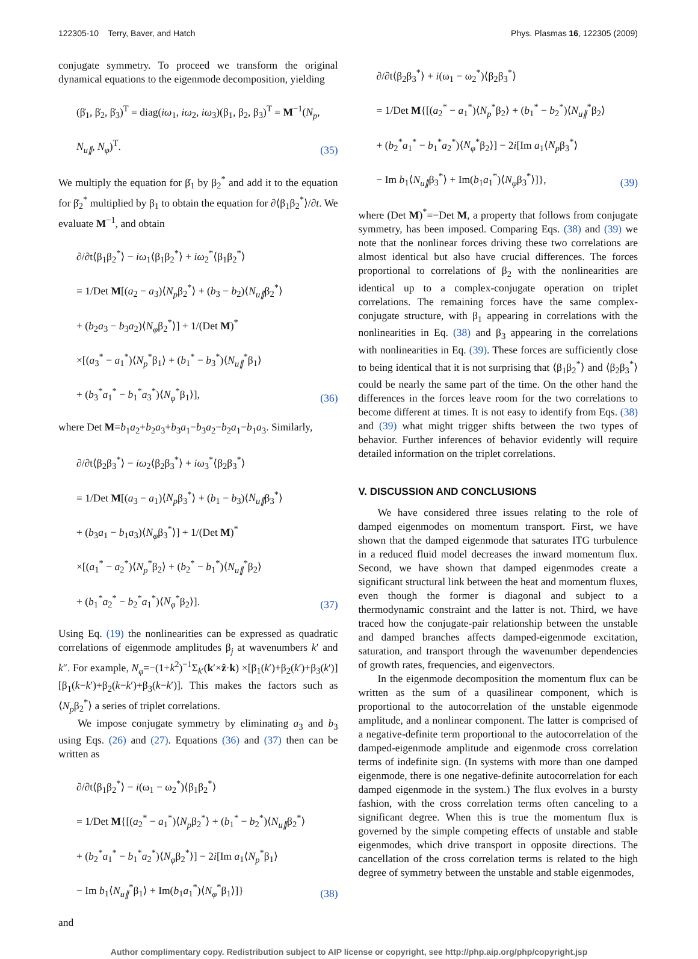122305-10 Terry, Baver, and Hatch Phys. Plasmas 16, 122305 (2009)
conjugate symmetry. To proceed we transform the original dynamical equations to the eigenmode decomposition, yielding
(β̇<sub>1</sub>, β̇<sub>2</sub>, β̇<sub>3</sub>)<sup>T</sup> = diag(iω<sub>1</sub>, iω<sub>2</sub>, iω<sub>3</sub>)(β<sub>1</sub>, β<sub>2</sub>, β<sub>3</sub>)<sup>T</sup> = M<sup>−1</sup>(N<sub>p</sub>, N<sub>u∥</sub>, N<sub>φ</sub>)<sup>T</sup>.
(35)
We multiply the equation for β̇<sub>1</sub> by β<sub>2</sub><sup>*</sup> and add it to the equation for β̇<sub>2</sub><sup>*</sup> multiplied by β<sub>1</sub> to obtain the equation for ∂⟨β<sub>1</sub>β<sub>2</sub><sup>*</sup>⟩/∂t. We evaluate M<sup>−1</sup>, and obtain
∂/∂t⟨β<sub>1</sub>β<sub>2</sub><sup>*</sup>⟩ − iω<sub>1</sub>⟨β<sub>1</sub>β<sub>2</sub><sup>*</sup>⟩ + iω<sub>2</sub><sup>*</sup>⟨β<sub>1</sub>β<sub>2</sub><sup>*</sup>⟩
= 1/Det M[(a<sub>2</sub> − a<sub>3</sub>)⟨N<sub>p</sub>β<sub>2</sub><sup>*</sup>⟩ + (b<sub>3</sub> − b<sub>2</sub>)⟨N<sub>u∥</sub>β<sub>2</sub><sup>*</sup>⟩
+ (b<sub>2</sub>a<sub>3</sub> − b<sub>3</sub>a<sub>2</sub>)⟨N<sub>φ</sub>β<sub>2</sub><sup>*</sup>⟩] + 1/(Det M)<sup>*</sup>
×[(a<sub>3</sub><sup>*</sup> − a<sub>1</sub><sup>*</sup>)⟨N<sub>p</sub><sup>*</sup>β<sub>1</sub>⟩ + (b<sub>1</sub><sup>*</sup> − b<sub>3</sub><sup>*</sup>)⟨N<sub>u∥</sub><sup>*</sup>β<sub>1</sub>⟩
+ (b<sub>3</sub><sup>*</sup>a<sub>1</sub><sup>*</sup> − b<sub>1</sub><sup>*</sup>a<sub>3</sub><sup>*</sup>)⟨N<sub>φ</sub><sup>*</sup>β<sub>1</sub>⟩],
(36)
where Det M=b<sub>1</sub>a<sub>2</sub>+b<sub>2</sub>a<sub>3</sub>+b<sub>3</sub>a<sub>1</sub>−b<sub>3</sub>a<sub>2</sub>−b<sub>2</sub>a<sub>1</sub>−b<sub>1</sub>a<sub>3</sub>. Similarly,
∂/∂t⟨β<sub>2</sub>β<sub>3</sub><sup>*</sup>⟩ − iω<sub>2</sub>⟨β<sub>2</sub>β<sub>3</sub><sup>*</sup>⟩ + iω<sub>3</sub><sup>*</sup>⟨β<sub>2</sub>β<sub>3</sub><sup>*</sup>⟩
= 1/Det M[(a<sub>3</sub> − a<sub>1</sub>)⟨N<sub>p</sub>β<sub>3</sub><sup>*</sup>⟩ + (b<sub>1</sub> − b<sub>3</sub>)⟨N<sub>u∥</sub>β<sub>3</sub><sup>*</sup>⟩
+ (b<sub>3</sub>a<sub>1</sub> − b<sub>1</sub>a<sub>3</sub>)⟨N<sub>φ</sub>β<sub>3</sub><sup>*</sup>⟩] + 1/(Det M)<sup>*</sup>
×[(a<sub>1</sub><sup>*</sup> − a<sub>2</sub><sup>*</sup>)⟨N<sub>p</sub><sup>*</sup>β<sub>2</sub>⟩ + (b<sub>2</sub><sup>*</sup> − b<sub>1</sub><sup>*</sup>)⟨N<sub>u∥</sub><sup>*</sup>β<sub>2</sub>⟩
+ (b<sub>1</sub><sup>*</sup>a<sub>2</sub><sup>*</sup> − b<sub>2</sub><sup>*</sup>a<sub>1</sub><sup>*</sup>)⟨N<sub>φ</sub><sup>*</sup>β<sub>2</sub>⟩].
(37)
Using Eq. (19) the nonlinearities can be expressed as quadratic correlations of eigenmode amplitudes β<sub>j</sub> at wavenumbers k′ and k″. For example, N<sub>φ</sub>=−(1+k<sup>2</sup>)<sup>−1</sup>Σ<sub>k′</sub>(k′×ẑ·k) ×[β<sub>1</sub>(k′)+β<sub>2</sub>(k′)+β<sub>3</sub>(k′)][β<sub>1</sub>(k−k′)+β<sub>2</sub>(k−k′)+β<sub>3</sub>(k−k′)]. This makes the factors such as ⟨N<sub>p</sub>β<sub>2</sub><sup>*</sup>⟩ a series of triplet correlations.
We impose conjugate symmetry by eliminating a<sub>3</sub> and b<sub>3</sub> using Eqs. (26) and (27). Equations (36) and (37) then can be written as
∂/∂t⟨β<sub>1</sub>β<sub>2</sub><sup>*</sup>⟩ − i(ω<sub>1</sub> − ω<sub>2</sub><sup>*</sup>)⟨β<sub>1</sub>β<sub>2</sub><sup>*</sup>⟩
= 1/Det M{[(a<sub>2</sub><sup>*</sup> − a<sub>1</sub><sup>*</sup>)⟨N<sub>p</sub>β<sub>2</sub><sup>*</sup>⟩ + (b<sub>1</sub><sup>*</sup> − b<sub>2</sub><sup>*</sup>)⟨N<sub>u∥</sub>β<sub>2</sub><sup>*</sup>⟩
+ (b<sub>2</sub><sup>*</sup>a<sub>1</sub><sup>*</sup> − b<sub>1</sub><sup>*</sup>a<sub>2</sub><sup>*</sup>)⟨N<sub>φ</sub>β<sub>2</sub><sup>*</sup>⟩] − 2i[Im a<sub>1</sub>⟨N<sub>p</sub><sup>*</sup>β<sub>1</sub>⟩
− Im b<sub>1</sub>⟨N<sub>u∥</sub><sup>*</sup>β<sub>1</sub>⟩ + Im(b<sub>1</sub>a<sub>1</sub><sup>*</sup>)⟨N<sub>φ</sub><sup>*</sup>β<sub>1</sub>⟩]}
(38)
and
∂/∂t⟨β<sub>2</sub>β<sub>3</sub><sup>*</sup>⟩ + i(ω<sub>1</sub> − ω<sub>2</sub><sup>*</sup>)⟨β<sub>2</sub>β<sub>3</sub><sup>*</sup>⟩
= 1/Det M{[(a<sub>2</sub><sup>*</sup> − a<sub>1</sub><sup>*</sup>)⟨N<sub>p</sub><sup>*</sup>β<sub>2</sub>⟩ + (b<sub>1</sub><sup>*</sup> − b<sub>2</sub><sup>*</sup>)⟨N<sub>u∥</sub><sup>*</sup>β<sub>2</sub>⟩
+ (b<sub>2</sub><sup>*</sup>a<sub>1</sub><sup>*</sup> − b<sub>1</sub><sup>*</sup>a<sub>2</sub><sup>*</sup>)⟨N<sub>φ</sub><sup>*</sup>β<sub>2</sub>⟩] − 2i[Im a<sub>1</sub>⟨N<sub>p</sub>β<sub>3</sub><sup>*</sup>⟩
− Im b<sub>1</sub>⟨N<sub>u∥</sub>β<sub>3</sub><sup>*</sup>⟩ + Im(b<sub>1</sub>a<sub>1</sub><sup>*</sup>)⟨N<sub>φ</sub>β<sub>3</sub><sup>*</sup>⟩]},
(39)
where (Det M)<sup>*</sup>=−Det M, a property that follows from conjugate symmetry, has been imposed. Comparing Eqs. (38) and (39) we note that the nonlinear forces driving these two correlations are almost identical but also have crucial differences. The forces proportional to correlations of β<sub>2</sub> with the nonlinearities are identical up to a complex-conjugate operation on triplet correlations. The remaining forces have the same complex-conjugate structure, with β<sub>1</sub> appearing in correlations with the nonlinearities in Eq. (38) and β<sub>3</sub> appearing in the correlations with nonlinearities in Eq. (39). These forces are sufficiently close to being identical that it is not surprising that ⟨β<sub>1</sub>β<sub>2</sub><sup>*</sup>⟩ and ⟨β<sub>2</sub>β<sub>3</sub><sup>*</sup>⟩ could be nearly the same part of the time. On the other hand the differences in the forces leave room for the two correlations to become different at times. It is not easy to identify from Eqs. (38) and (39) what might trigger shifts between the two types of behavior. Further inferences of behavior evidently will require detailed information on the triplet correlations.
V. DISCUSSION AND CONCLUSIONS
We have considered three issues relating to the role of damped eigenmodes on momentum transport. First, we have shown that the damped eigenmode that saturates ITG turbulence in a reduced fluid model decreases the inward momentum flux. Second, we have shown that damped eigenmodes create a significant structural link between the heat and momentum fluxes, even though the former is diagonal and subject to a thermodynamic constraint and the latter is not. Third, we have traced how the conjugate-pair relationship between the unstable and damped branches affects damped-eigenmode excitation, saturation, and transport through the wavenumber dependencies of growth rates, frequencies, and eigenvectors.
In the eigenmode decomposition the momentum flux can be written as the sum of a quasilinear component, which is proportional to the autocorrelation of the unstable eigenmode amplitude, and a nonlinear component. The latter is comprised of a negative-definite term proportional to the autocorrelation of the damped-eigenmode amplitude and eigenmode cross correlation terms of indefinite sign. (In systems with more than one damped eigenmode, there is one negative-definite autocorrelation for each damped eigenmode in the system.) The flux evolves in a bursty fashion, with the cross correlation terms often canceling to a significant degree. When this is true the momentum flux is governed by the simple competing effects of unstable and stable eigenmodes, which drive transport in opposite directions. The cancellation of the cross correlation terms is related to the high degree of symmetry between the unstable and stable eigenmodes,
Author complimentary copy. Redistribution subject to AIP license or copyright, see http://php.aip.org/php/copyright.jsp